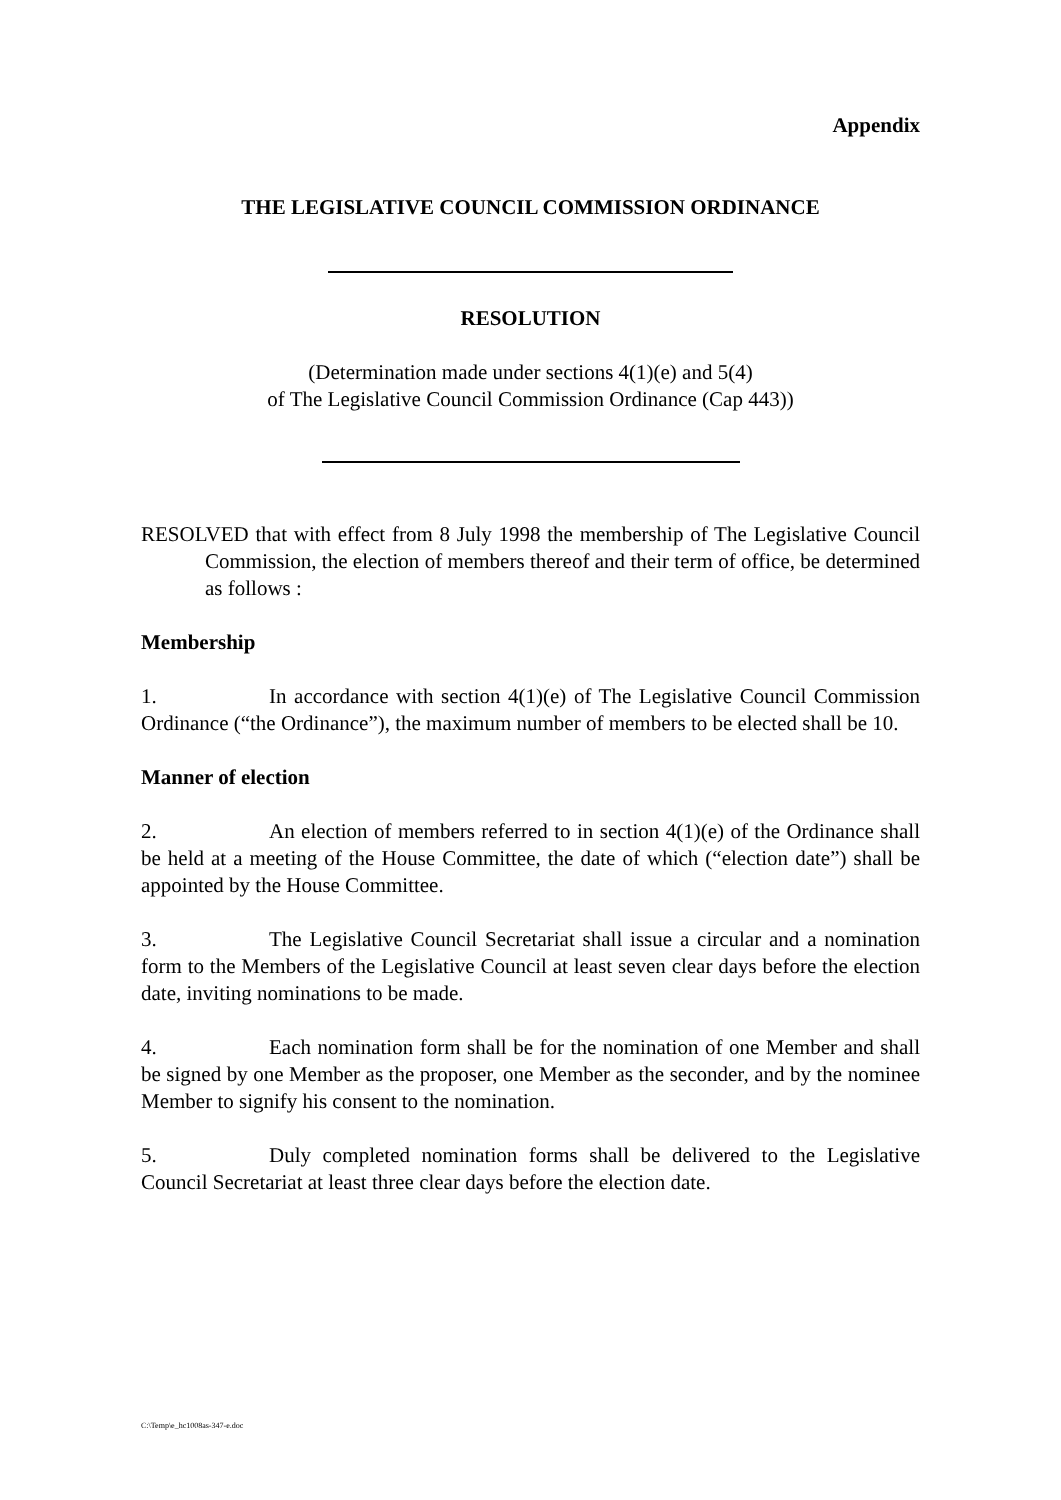Appendix
THE LEGISLATIVE COUNCIL COMMISSION ORDINANCE
RESOLUTION
(Determination made under sections 4(1)(e) and 5(4)
of The Legislative Council Commission Ordinance (Cap 443))
RESOLVED that with effect from 8 July 1998 the membership of The Legislative Council Commission, the election of members thereof and their term of office, be determined as follows :
Membership
1. In accordance with section 4(1)(e) of The Legislative Council Commission Ordinance (“the Ordinance”), the maximum number of members to be elected shall be 10.
Manner of election
2. An election of members referred to in section 4(1)(e) of the Ordinance shall be held at a meeting of the House Committee, the date of which (“election date”) shall be appointed by the House Committee.
3. The Legislative Council Secretariat shall issue a circular and a nomination form to the Members of the Legislative Council at least seven clear days before the election date, inviting nominations to be made.
4. Each nomination form shall be for the nomination of one Member and shall be signed by one Member as the proposer, one Member as the seconder, and by the nominee Member to signify his consent to the nomination.
5. Duly completed nomination forms shall be delivered to the Legislative Council Secretariat at least three clear days before the election date.
C:\Temp\e_hc1008as-347-e.doc